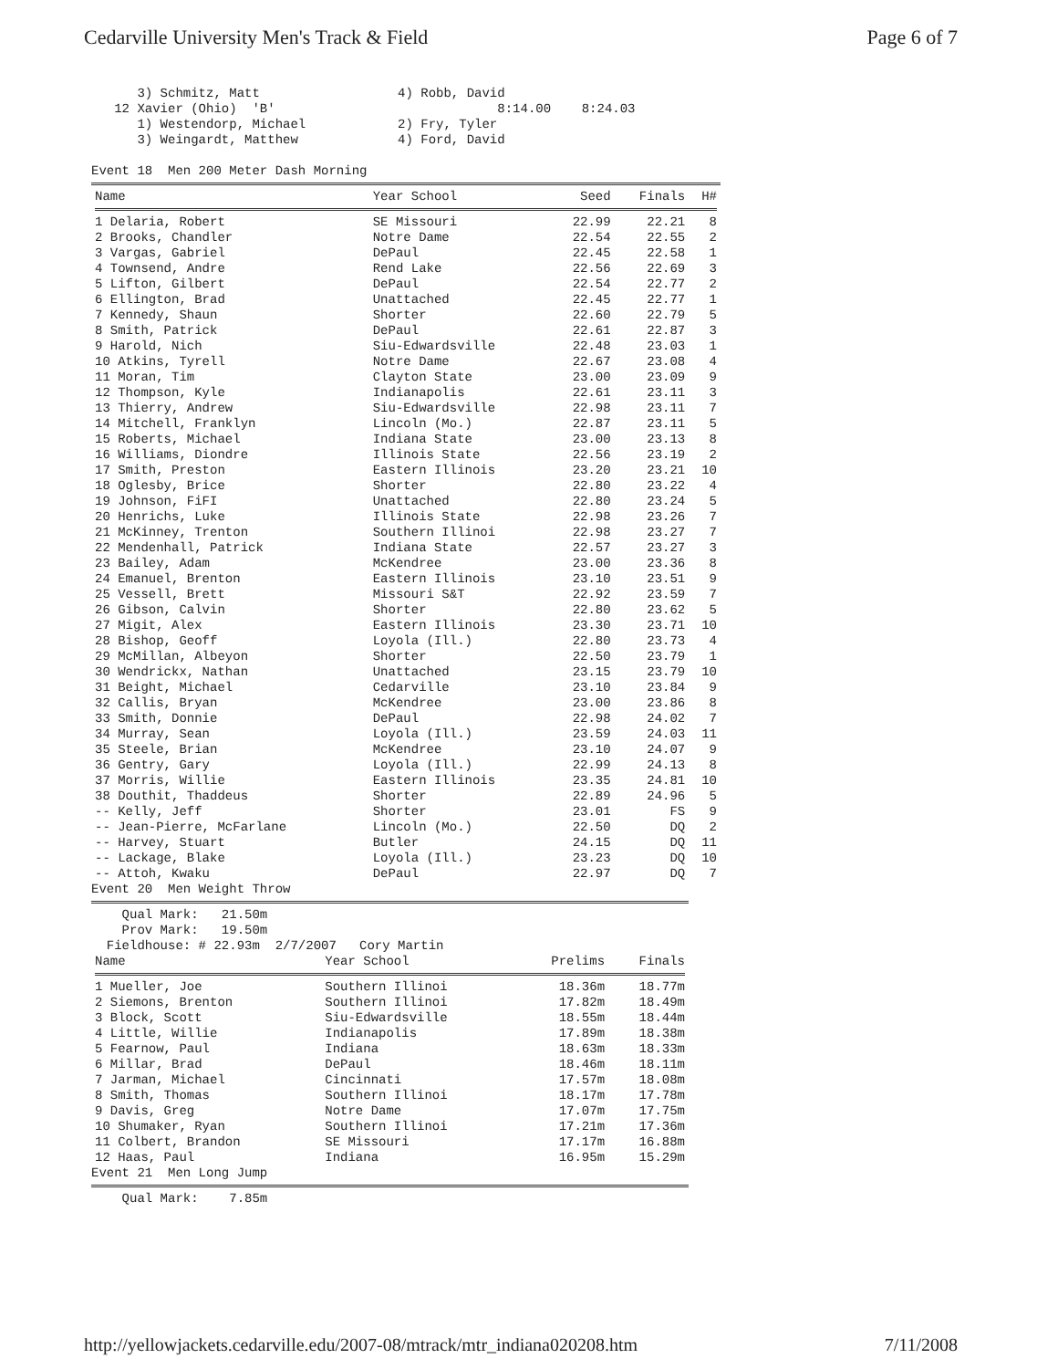Cedarville University Men's Track & Field Page 6 of 7
      3) Schmitz, Matt                  4) Robb, David
   12 Xavier (Ohio)  'B'                             8:14.00    8:24.03
      1) Westendorp, Michael            2) Fry, Tyler
      3) Weingardt, Matthew             4) Ford, David

Event 18  Men 200 Meter Dash Morning
| Name | Year School | Seed | Finals | H# |
| --- | --- | --- | --- | --- |
| 1 Delaria, Robert | SE Missouri | 22.99 | 22.21 | 8 |
| 2 Brooks, Chandler | Notre Dame | 22.54 | 22.55 | 2 |
| 3 Vargas, Gabriel | DePaul | 22.45 | 22.58 | 1 |
| 4 Townsend, Andre | Rend Lake | 22.56 | 22.69 | 3 |
| 5 Lifton, Gilbert | DePaul | 22.54 | 22.77 | 2 |
| 6 Ellington, Brad | Unattached | 22.45 | 22.77 | 1 |
| 7 Kennedy, Shaun | Shorter | 22.60 | 22.79 | 5 |
| 8 Smith, Patrick | DePaul | 22.61 | 22.87 | 3 |
| 9 Harold, Nich | Siu-Edwardsville | 22.48 | 23.03 | 1 |
| 10 Atkins, Tyrell | Notre Dame | 22.67 | 23.08 | 4 |
| 11 Moran, Tim | Clayton State | 23.00 | 23.09 | 9 |
| 12 Thompson, Kyle | Indianapolis | 22.61 | 23.11 | 3 |
| 13 Thierry, Andrew | Siu-Edwardsville | 22.98 | 23.11 | 7 |
| 14 Mitchell, Franklyn | Lincoln (Mo.) | 22.87 | 23.11 | 5 |
| 15 Roberts, Michael | Indiana State | 23.00 | 23.13 | 8 |
| 16 Williams, Diondre | Illinois State | 22.56 | 23.19 | 2 |
| 17 Smith, Preston | Eastern Illinois | 23.20 | 23.21 | 10 |
| 18 Oglesby, Brice | Shorter | 22.80 | 23.22 | 4 |
| 19 Johnson, FiFI | Unattached | 22.80 | 23.24 | 5 |
| 20 Henrichs, Luke | Illinois State | 22.98 | 23.26 | 7 |
| 21 McKinney, Trenton | Southern Illinoi | 22.98 | 23.27 | 7 |
| 22 Mendenhall, Patrick | Indiana State | 22.57 | 23.27 | 3 |
| 23 Bailey, Adam | McKendree | 23.00 | 23.36 | 8 |
| 24 Emanuel, Brenton | Eastern Illinois | 23.10 | 23.51 | 9 |
| 25 Vessell, Brett | Missouri S&T | 22.92 | 23.59 | 7 |
| 26 Gibson, Calvin | Shorter | 22.80 | 23.62 | 5 |
| 27 Migit, Alex | Eastern Illinois | 23.30 | 23.71 | 10 |
| 28 Bishop, Geoff | Loyola (Ill.) | 22.80 | 23.73 | 4 |
| 29 McMillan, Albeyon | Shorter | 22.50 | 23.79 | 1 |
| 30 Wendrickx, Nathan | Unattached | 23.15 | 23.79 | 10 |
| 31 Beight, Michael | Cedarville | 23.10 | 23.84 | 9 |
| 32 Callis, Bryan | McKendree | 23.00 | 23.86 | 8 |
| 33 Smith, Donnie | DePaul | 22.98 | 24.02 | 7 |
| 34 Murray, Sean | Loyola (Ill.) | 23.59 | 24.03 | 11 |
| 35 Steele, Brian | McKendree | 23.10 | 24.07 | 9 |
| 36 Gentry, Gary | Loyola (Ill.) | 22.99 | 24.13 | 8 |
| 37 Morris, Willie | Eastern Illinois | 23.35 | 24.81 | 10 |
| 38 Douthit, Thaddeus | Shorter | 22.89 | 24.96 | 5 |
| -- Kelly, Jeff | Shorter | 23.01 | FS | 9 |
| -- Jean-Pierre, McFarlane | Lincoln (Mo.) | 22.50 | DQ | 2 |
| -- Harvey, Stuart | Butler | 24.15 | DQ | 11 |
| -- Lackage, Blake | Loyola (Ill.) | 23.23 | DQ | 10 |
| -- Attoh, Kwaku | DePaul | 22.97 | DQ | 7 |
Event 20  Men Weight Throw
    Qual Mark:   21.50m
    Prov Mark:   19.50m
  Fieldhouse: # 22.93m  2/7/2007   Cory Martin
| Name | Year School | Prelims | Finals |
| --- | --- | --- | --- |
| 1 Mueller, Joe | Southern Illinoi | 18.36m | 18.77m |
| 2 Siemons, Brenton | Southern Illinoi | 17.82m | 18.49m |
| 3 Block, Scott | Siu-Edwardsville | 18.55m | 18.44m |
| 4 Little, Willie | Indianapolis | 17.89m | 18.38m |
| 5 Fearnow, Paul | Indiana | 18.63m | 18.33m |
| 6 Millar, Brad | DePaul | 18.46m | 18.11m |
| 7 Jarman, Michael | Cincinnati | 17.57m | 18.08m |
| 8 Smith, Thomas | Southern Illinoi | 18.17m | 17.78m |
| 9 Davis, Greg | Notre Dame | 17.07m | 17.75m |
| 10 Shumaker, Ryan | Southern Illinoi | 17.21m | 17.36m |
| 11 Colbert, Brandon | SE Missouri | 17.17m | 16.88m |
| 12 Haas, Paul | Indiana | 16.95m | 15.29m |
Event 21  Men Long Jump
    Qual Mark:    7.85m
http://yellowjackets.cedarville.edu/2007-08/mtrack/mtr_indiana020208.htm 7/11/2008